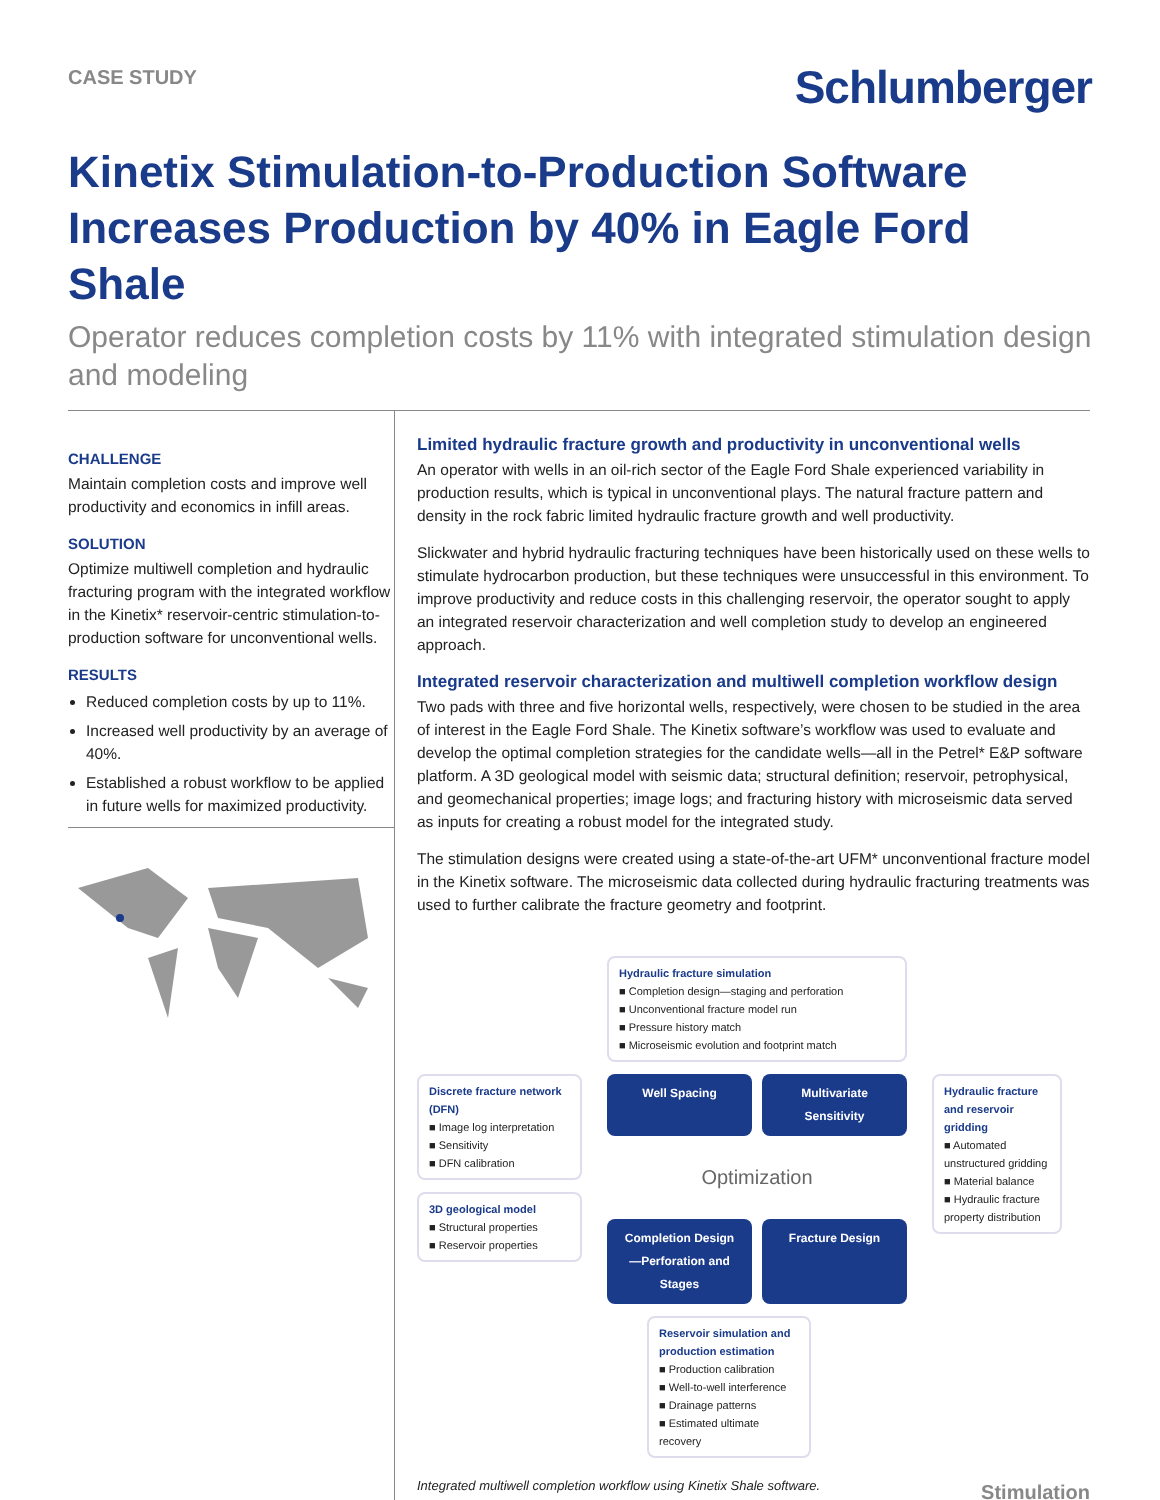CASE STUDY
Schlumberger
Kinetix Stimulation-to-Production Software Increases Production by 40% in Eagle Ford Shale
Operator reduces completion costs by 11% with integrated stimulation design and modeling
CHALLENGE
Maintain completion costs and improve well productivity and economics in infill areas.
SOLUTION
Optimize multiwell completion and hydraulic fracturing program with the integrated workflow in the Kinetix* reservoir-centric stimulation-to-production software for unconventional wells.
RESULTS
Reduced completion costs by up to 11%.
Increased well productivity by an average of 40%.
Established a robust workflow to be applied in future wells for maximized productivity.
Limited hydraulic fracture growth and productivity in unconventional wells
An operator with wells in an oil-rich sector of the Eagle Ford Shale experienced variability in production results, which is typical in unconventional plays. The natural fracture pattern and density in the rock fabric limited hydraulic fracture growth and well productivity.
Slickwater and hybrid hydraulic fracturing techniques have been historically used on these wells to stimulate hydrocarbon production, but these techniques were unsuccessful in this environment. To improve productivity and reduce costs in this challenging reservoir, the operator sought to apply an integrated reservoir characterization and well completion study to develop an engineered approach.
Integrated reservoir characterization and multiwell completion workflow design
Two pads with three and five horizontal wells, respectively, were chosen to be studied in the area of interest in the Eagle Ford Shale. The Kinetix software’s workflow was used to evaluate and develop the optimal completion strategies for the candidate wells—all in the Petrel* E&P software platform. A 3D geological model with seismic data; structural definition; reservoir, petrophysical, and geomechanical properties; image logs; and fracturing history with microseismic data served as inputs for creating a robust model for the integrated study.
The stimulation designs were created using a state-of-the-art UFM* unconventional fracture model in the Kinetix software. The microseismic data collected during hydraulic fracturing treatments was used to further calibrate the fracture geometry and footprint.
Hydraulic fracture simulation
■ Completion design—staging and perforation
■ Unconventional fracture model run
■ Pressure history match
■ Microseismic evolution and footprint match
Discrete fracture network (DFN)
■ Image log interpretation
■ Sensitivity
■ DFN calibration
3D geological model
■ Structural properties
■ Reservoir properties
Well Spacing Multivariate Sensitivity
Optimization
Completion Design—Perforation and Stages Fracture Design
Hydraulic fracture and reservoir gridding
■ Automated unstructured gridding
■ Material balance
■ Hydraulic fracture property distribution
Reservoir simulation and production estimation
■ Production calibration
■ Well-to-well interference
■ Drainage patterns
■ Estimated ultimate recovery
Integrated multiwell completion workflow using Kinetix Shale software.
Stimulation